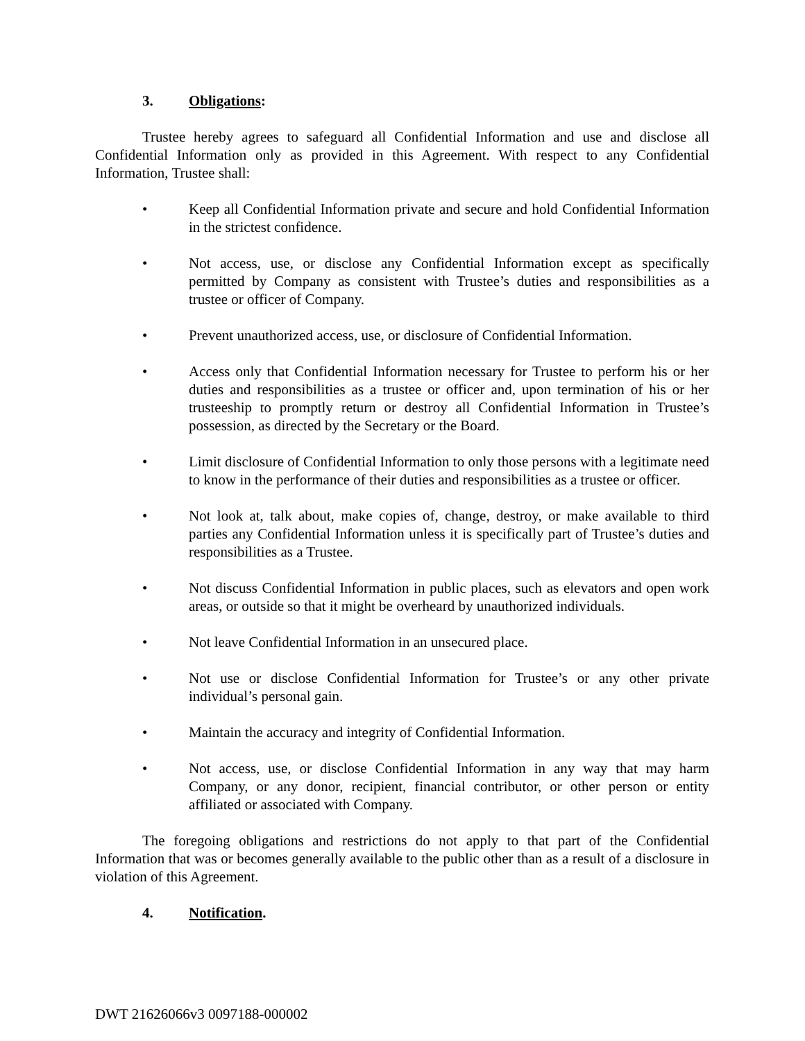3. Obligations:
Trustee hereby agrees to safeguard all Confidential Information and use and disclose all Confidential Information only as provided in this Agreement. With respect to any Confidential Information, Trustee shall:
• Keep all Confidential Information private and secure and hold Confidential Information in the strictest confidence.
• Not access, use, or disclose any Confidential Information except as specifically permitted by Company as consistent with Trustee’s duties and responsibilities as a trustee or officer of Company.
• Prevent unauthorized access, use, or disclosure of Confidential Information.
• Access only that Confidential Information necessary for Trustee to perform his or her duties and responsibilities as a trustee or officer and, upon termination of his or her trusteeship to promptly return or destroy all Confidential Information in Trustee’s possession, as directed by the Secretary or the Board.
• Limit disclosure of Confidential Information to only those persons with a legitimate need to know in the performance of their duties and responsibilities as a trustee or officer.
• Not look at, talk about, make copies of, change, destroy, or make available to third parties any Confidential Information unless it is specifically part of Trustee’s duties and responsibilities as a Trustee.
• Not discuss Confidential Information in public places, such as elevators and open work areas, or outside so that it might be overheard by unauthorized individuals.
• Not leave Confidential Information in an unsecured place.
• Not use or disclose Confidential Information for Trustee’s or any other private individual’s personal gain.
• Maintain the accuracy and integrity of Confidential Information.
• Not access, use, or disclose Confidential Information in any way that may harm Company, or any donor, recipient, financial contributor, or other person or entity affiliated or associated with Company.
The foregoing obligations and restrictions do not apply to that part of the Confidential Information that was or becomes generally available to the public other than as a result of a disclosure in violation of this Agreement.
4. Notification.
DWT 21626066v3 0097188-000002